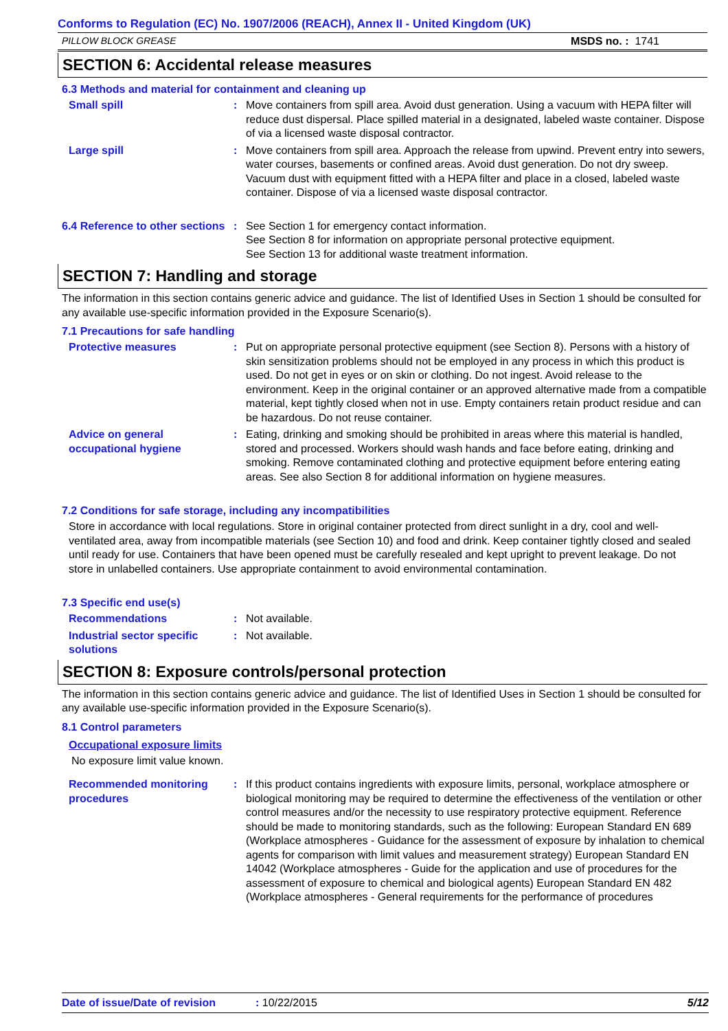Conforms to Regulation (EC) No. 1907/2006 (REACH), Annex II - United Kingdom (UK)
PILLOW BLOCK GREASE MSDS no. : 1741
SECTION 6: Accidental release measures
6.3 Methods and material for containment and cleaning up
Small spill : Move containers from spill area. Avoid dust generation. Using a vacuum with HEPA filter will reduce dust dispersal. Place spilled material in a designated, labeled waste container. Dispose of via a licensed waste disposal contractor.
Large spill : Move containers from spill area. Approach the release from upwind. Prevent entry into sewers, water courses, basements or confined areas. Avoid dust generation. Do not dry sweep. Vacuum dust with equipment fitted with a HEPA filter and place in a closed, labeled waste container. Dispose of via a licensed waste disposal contractor.
6.4 Reference to other sections
: See Section 1 for emergency contact information.
See Section 8 for information on appropriate personal protective equipment.
See Section 13 for additional waste treatment information.
SECTION 7: Handling and storage
The information in this section contains generic advice and guidance. The list of Identified Uses in Section 1 should be consulted for any available use-specific information provided in the Exposure Scenario(s).
7.1 Precautions for safe handling
Protective measures : Put on appropriate personal protective equipment (see Section 8). Persons with a history of skin sensitization problems should not be employed in any process in which this product is used. Do not get in eyes or on skin or clothing. Do not ingest. Avoid release to the environment. Keep in the original container or an approved alternative made from a compatible material, kept tightly closed when not in use. Empty containers retain product residue and can be hazardous. Do not reuse container.
Advice on general occupational hygiene
: Eating, drinking and smoking should be prohibited in areas where this material is handled, stored and processed. Workers should wash hands and face before eating, drinking and smoking. Remove contaminated clothing and protective equipment before entering eating areas. See also Section 8 for additional information on hygiene measures.
7.2 Conditions for safe storage, including any incompatibilities
Store in accordance with local regulations. Store in original container protected from direct sunlight in a dry, cool and well-ventilated area, away from incompatible materials (see Section 10) and food and drink. Keep container tightly closed and sealed until ready for use. Containers that have been opened must be carefully resealed and kept upright to prevent leakage. Do not store in unlabelled containers. Use appropriate containment to avoid environmental contamination.
7.3 Specific end use(s)
Recommendations : Not available.
Industrial sector specific solutions
: Not available.
SECTION 8: Exposure controls/personal protection
The information in this section contains generic advice and guidance. The list of Identified Uses in Section 1 should be consulted for any available use-specific information provided in the Exposure Scenario(s).
8.1 Control parameters
Occupational exposure limits
No exposure limit value known.
Recommended monitoring procedures
: If this product contains ingredients with exposure limits, personal, workplace atmosphere or biological monitoring may be required to determine the effectiveness of the ventilation or other control measures and/or the necessity to use respiratory protective equipment. Reference should be made to monitoring standards, such as the following: European Standard EN 689 (Workplace atmospheres - Guidance for the assessment of exposure by inhalation to chemical agents for comparison with limit values and measurement strategy) European Standard EN 14042 (Workplace atmospheres - Guide for the application and use of procedures for the assessment of exposure to chemical and biological agents) European Standard EN 482 (Workplace atmospheres - General requirements for the performance of procedures
Date of issue/Date of revision: 10/22/2015 5/12